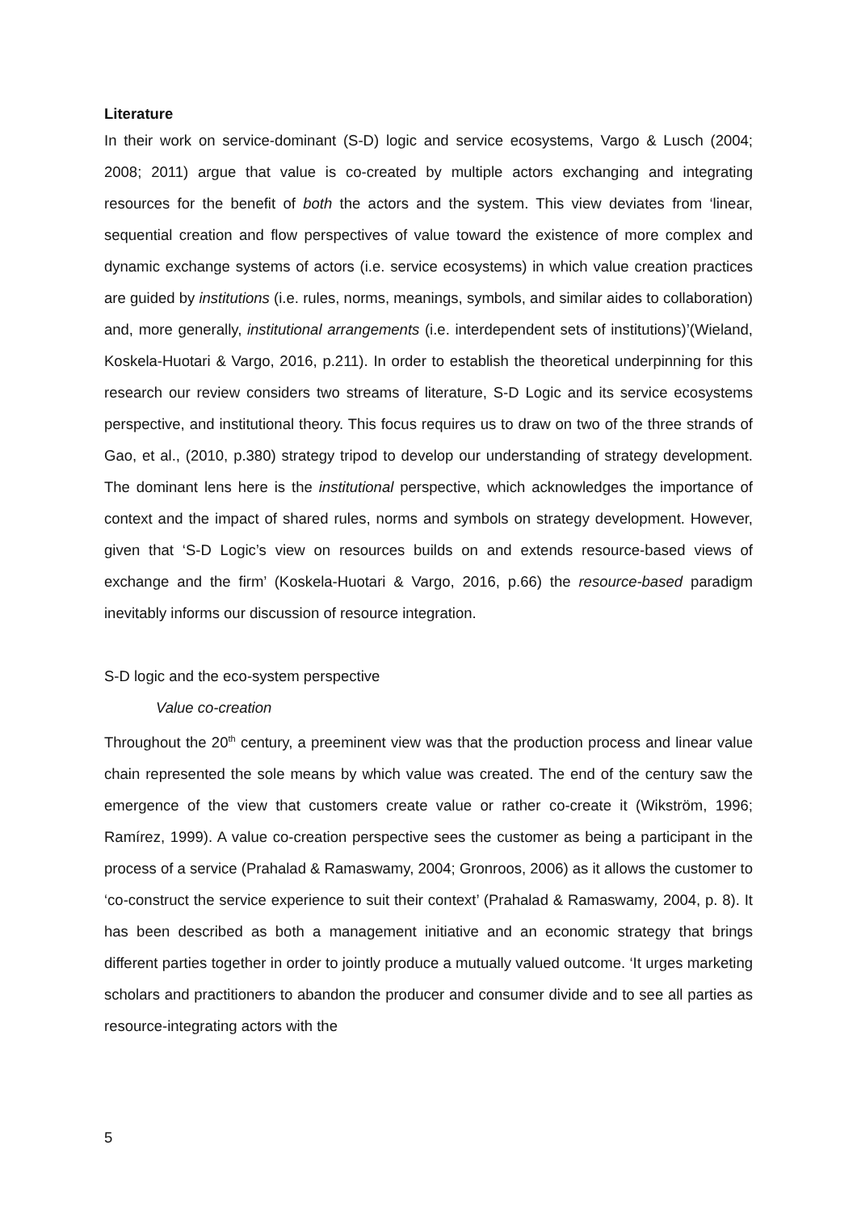Literature
In their work on service-dominant (S-D) logic and service ecosystems, Vargo & Lusch (2004; 2008; 2011) argue that value is co-created by multiple actors exchanging and integrating resources for the benefit of both the actors and the system. This view deviates from ‘linear, sequential creation and flow perspectives of value toward the existence of more complex and dynamic exchange systems of actors (i.e. service ecosystems) in which value creation practices are guided by institutions (i.e. rules, norms, meanings, symbols, and similar aides to collaboration) and, more generally, institutional arrangements (i.e. interdependent sets of institutions)’(Wieland, Koskela-Huotari & Vargo, 2016, p.211). In order to establish the theoretical underpinning for this research our review considers two streams of literature, S-D Logic and its service ecosystems perspective, and institutional theory. This focus requires us to draw on two of the three strands of Gao, et al., (2010, p.380) strategy tripod to develop our understanding of strategy development. The dominant lens here is the institutional perspective, which acknowledges the importance of context and the impact of shared rules, norms and symbols on strategy development. However, given that ‘S-D Logic’s view on resources builds on and extends resource-based views of exchange and the firm’ (Koskela-Huotari & Vargo, 2016, p.66) the resource-based paradigm inevitably informs our discussion of resource integration.
S-D logic and the eco-system perspective
Value co-creation
Throughout the 20<sup>th</sup> century, a preeminent view was that the production process and linear value chain represented the sole means by which value was created. The end of the century saw the emergence of the view that customers create value or rather co-create it (Wikström, 1996; Ramírez, 1999). A value co-creation perspective sees the customer as being a participant in the process of a service (Prahalad & Ramaswamy, 2004; Gronroos, 2006) as it allows the customer to ‘co-construct the service experience to suit their context’ (Prahalad & Ramaswamy, 2004, p. 8). It has been described as both a management initiative and an economic strategy that brings different parties together in order to jointly produce a mutually valued outcome. ‘It urges marketing scholars and practitioners to abandon the producer and consumer divide and to see all parties as resource-integrating actors with the
5